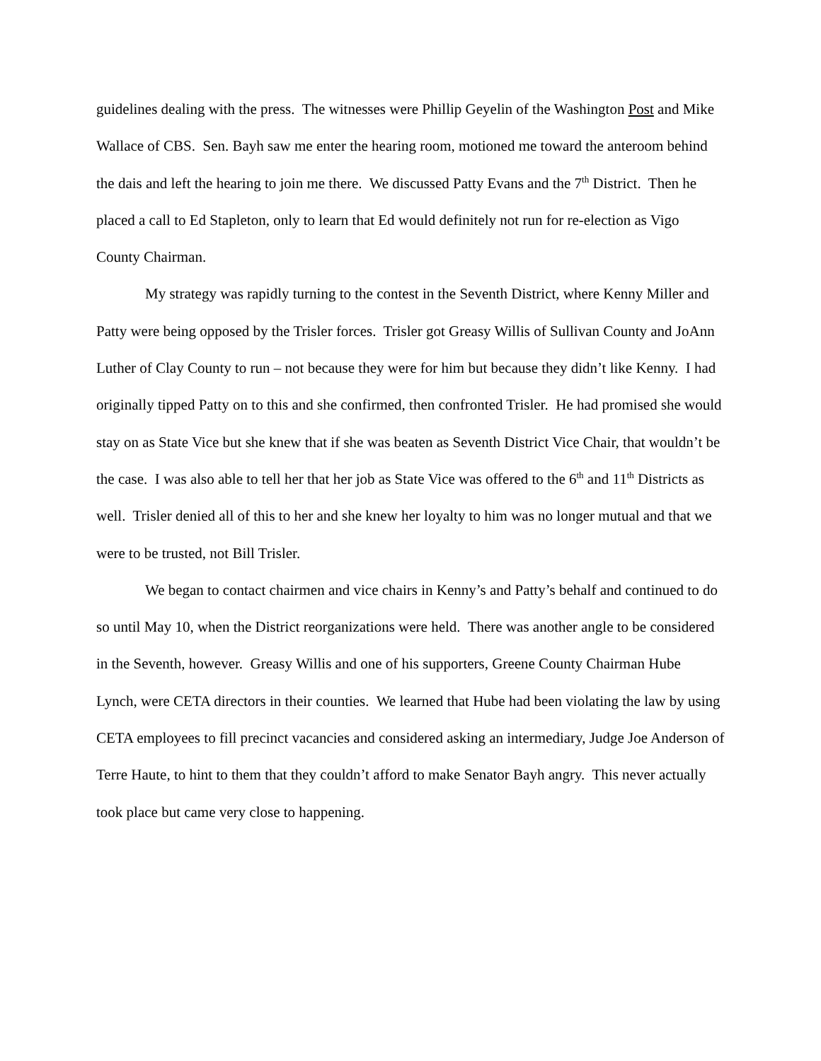guidelines dealing with the press. The witnesses were Phillip Geyelin of the Washington Post and Mike Wallace of CBS. Sen. Bayh saw me enter the hearing room, motioned me toward the anteroom behind the dais and left the hearing to join me there. We discussed Patty Evans and the 7<sup>th</sup> District. Then he placed a call to Ed Stapleton, only to learn that Ed would definitely not run for re-election as Vigo County Chairman.
My strategy was rapidly turning to the contest in the Seventh District, where Kenny Miller and Patty were being opposed by the Trisler forces. Trisler got Greasy Willis of Sullivan County and JoAnn Luther of Clay County to run – not because they were for him but because they didn’t like Kenny. I had originally tipped Patty on to this and she confirmed, then confronted Trisler. He had promised she would stay on as State Vice but she knew that if she was beaten as Seventh District Vice Chair, that wouldn’t be the case. I was also able to tell her that her job as State Vice was offered to the 6<sup>th</sup> and 11<sup>th</sup> Districts as well. Trisler denied all of this to her and she knew her loyalty to him was no longer mutual and that we were to be trusted, not Bill Trisler.
We began to contact chairmen and vice chairs in Kenny’s and Patty’s behalf and continued to do so until May 10, when the District reorganizations were held. There was another angle to be considered in the Seventh, however. Greasy Willis and one of his supporters, Greene County Chairman Hube Lynch, were CETA directors in their counties. We learned that Hube had been violating the law by using CETA employees to fill precinct vacancies and considered asking an intermediary, Judge Joe Anderson of Terre Haute, to hint to them that they couldn’t afford to make Senator Bayh angry. This never actually took place but came very close to happening.